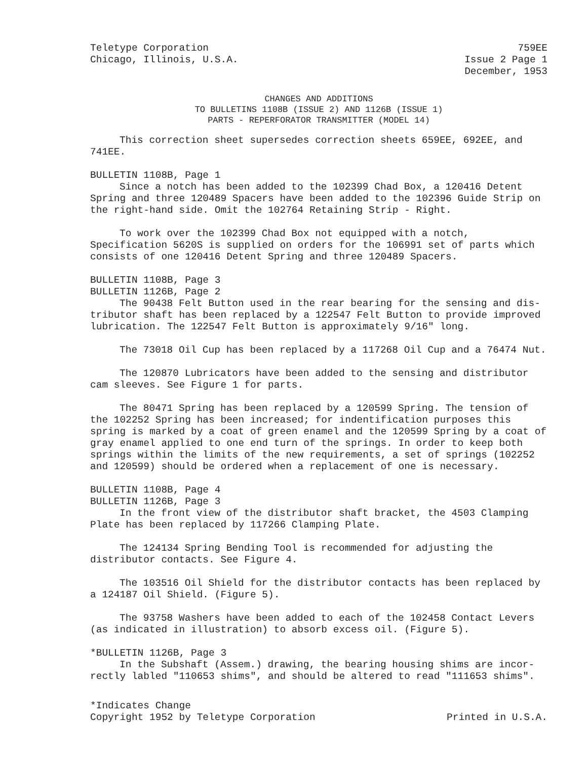Teletype Corporation
Chicago, Illinois, U.S.A.
759EE
Issue 2 Page 1
December, 1953
CHANGES AND ADDITIONS
TO BULLETINS 1108B (ISSUE 2) AND 1126B (ISSUE 1)
PARTS - REPERFORATOR TRANSMITTER (MODEL 14)
This correction sheet supersedes correction sheets 659EE, 692EE, and 741EE.
BULLETIN 1108B, Page 1
Since a notch has been added to the 102399 Chad Box, a 120416 Detent Spring and three 120489 Spacers have been added to the 102396 Guide Strip on the right-hand side. Omit the 102764 Retaining Strip - Right.
To work over the 102399 Chad Box not equipped with a notch, Specification 5620S is supplied on orders for the 106991 set of parts which consists of one 120416 Detent Spring and three 120489 Spacers.
BULLETIN 1108B, Page 3
BULLETIN 1126B, Page 2
The 90438 Felt Button used in the rear bearing for the sensing and dis- tributor shaft has been replaced by a 122547 Felt Button to provide improved lubrication. The 122547 Felt Button is approximately 9/16" long.
The 73018 Oil Cup has been replaced by a 117268 Oil Cup and a 76474 Nut.
The 120870 Lubricators have been added to the sensing and distributor cam sleeves. See Figure 1 for parts.
The 80471 Spring has been replaced by a 120599 Spring. The tension of the 102252 Spring has been increased; for indentification purposes this spring is marked by a coat of green enamel and the 120599 Spring by a coat of gray enamel applied to one end turn of the springs. In order to keep both springs within the limits of the new requirements, a set of springs (102252 and 120599) should be ordered when a replacement of one is necessary.
BULLETIN 1108B, Page 4
BULLETIN 1126B, Page 3
In the front view of the distributor shaft bracket, the 4503 Clamping Plate has been replaced by 117266 Clamping Plate.
The 124134 Spring Bending Tool is recommended for adjusting the distributor contacts. See Figure 4.
The 103516 Oil Shield for the distributor contacts has been replaced by a 124187 Oil Shield. (Figure 5).
The 93758 Washers have been added to each of the 102458 Contact Levers (as indicated in illustration) to absorb excess oil. (Figure 5).
*BULLETIN 1126B, Page 3
In the Subshaft (Assem.) drawing, the bearing housing shims are incor- rectly labled "110653 shims", and should be altered to read "111653 shims".
*Indicates Change
Copyright 1952 by Teletype Corporation
Printed in U.S.A.